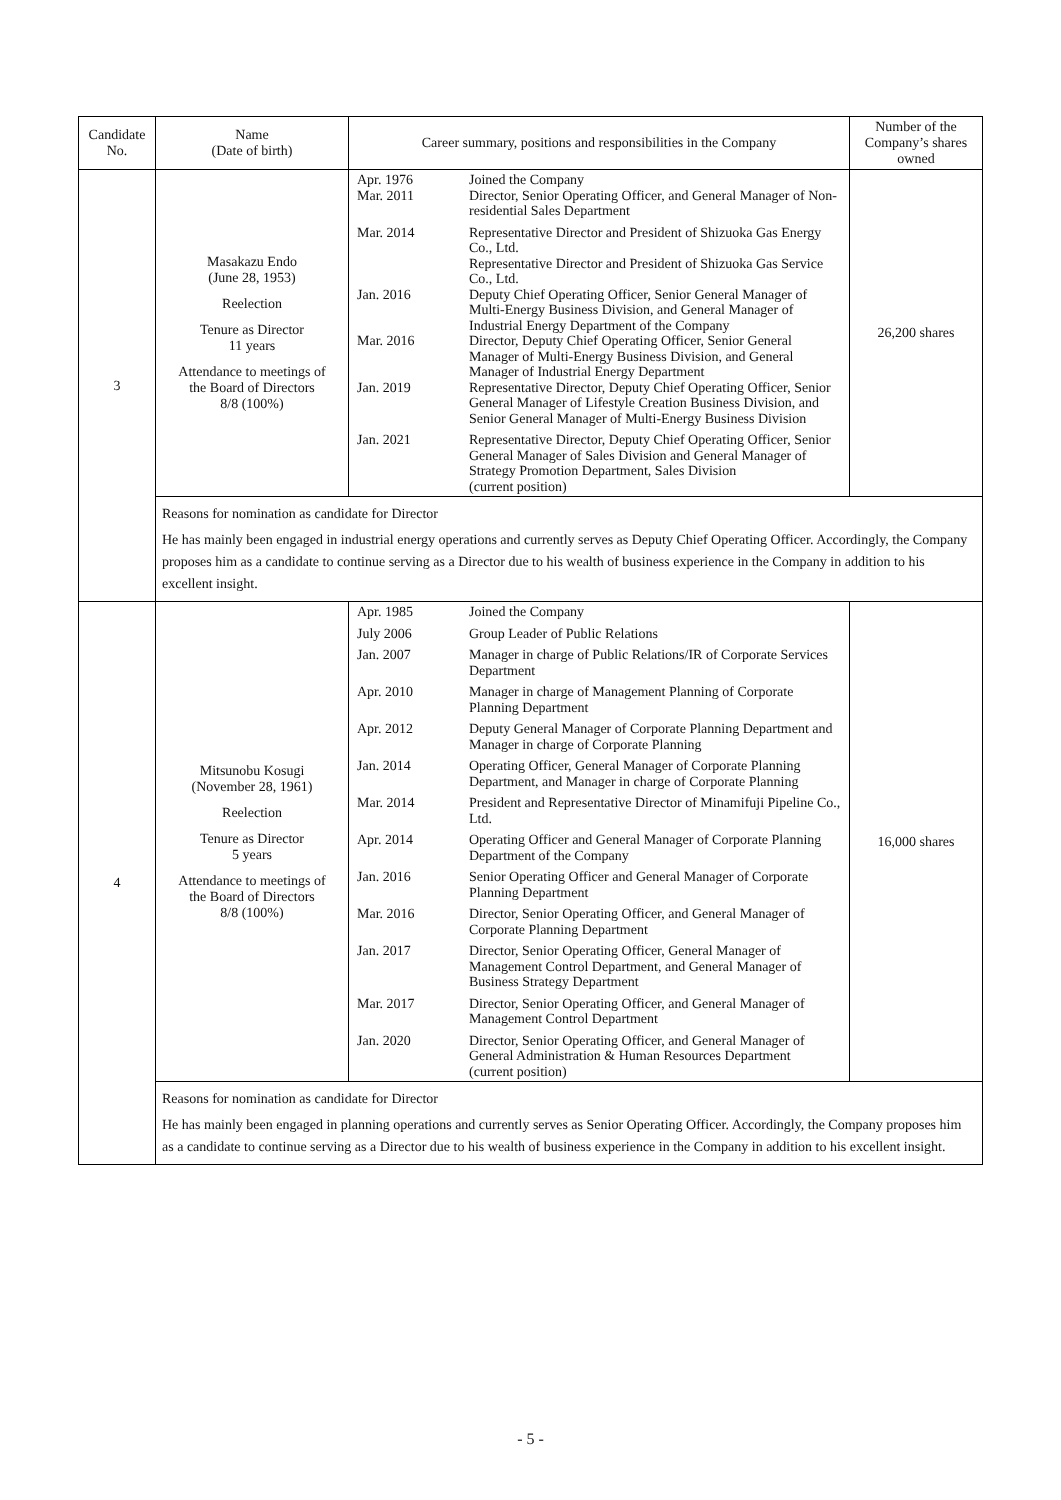| Candidate No. | Name (Date of birth) | Career summary, positions and responsibilities in the Company | Number of the Company’s shares owned |
| --- | --- | --- | --- |
| 3 | Masakazu Endo (June 28, 1953) Reelection Tenure as Director 11 years Attendance to meetings of the Board of Directors 8/8 (100%) | / Apr. 1976 / Joined the Company / / Mar. 2011 / Director, Senior Operating Officer, and General Manager of Non-residential Sales Department / / Mar. 2014 / Representative Director and President of Shizuoka Gas Energy Co., Ltd. Representative Director and President of Shizuoka Gas Service Co., Ltd. / / Jan. 2016 / Deputy Chief Operating Officer, Senior General Manager of Multi-Energy Business Division, and General Manager of Industrial Energy Department of the Company / / Mar. 2016 / Director, Deputy Chief Operating Officer, Senior General Manager of Multi-Energy Business Division, and General Manager of Industrial Energy Department / / Jan. 2019 / Representative Director, Deputy Chief Operating Officer, Senior General Manager of Lifestyle Creation Business Division, and Senior General Manager of Multi-Energy Business Division / / Jan. 2021 / Representative Director, Deputy Chief Operating Officer, Senior General Manager of Sales Division and General Manager of Strategy Promotion Department, Sales Division (current position) / | 26,200 shares |
| | Reasons for nomination as candidate for Director He has mainly been engaged in industrial energy operations and currently serves as Deputy Chief Operating Officer. Accordingly, the Company proposes him as a candidate to continue serving as a Director due to his wealth of business experience in the Company in addition to his excellent insight. | | |
| 4 | Mitsunobu Kosugi (November 28, 1961) Reelection Tenure as Director 5 years Attendance to meetings of the Board of Directors 8/8 (100%) | / Apr. 1985 / Joined the Company / / July 2006 / Group Leader of Public Relations / / Jan. 2007 / Manager in charge of Public Relations/IR of Corporate Services Department / / Apr. 2010 / Manager in charge of Management Planning of Corporate Planning Department / / Apr. 2012 / Deputy General Manager of Corporate Planning Department and Manager in charge of Corporate Planning / / Jan. 2014 / Operating Officer, General Manager of Corporate Planning Department, and Manager in charge of Corporate Planning / / Mar. 2014 / President and Representative Director of Minamifuji Pipeline Co., Ltd. / / Apr. 2014 / Operating Officer and General Manager of Corporate Planning Department of the Company / / Jan. 2016 / Senior Operating Officer and General Manager of Corporate Planning Department / / Mar. 2016 / Director, Senior Operating Officer, and General Manager of Corporate Planning Department / / Jan. 2017 / Director, Senior Operating Officer, General Manager of Management Control Department, and General Manager of Business Strategy Department / / Mar. 2017 / Director, Senior Operating Officer, and General Manager of Management Control Department / / Jan. 2020 / Director, Senior Operating Officer, and General Manager of General Administration & Human Resources Department (current position) / | 16,000 shares |
| | Reasons for nomination as candidate for Director He has mainly been engaged in planning operations and currently serves as Senior Operating Officer. Accordingly, the Company proposes him as a candidate to continue serving as a Director due to his wealth of business experience in the Company in addition to his excellent insight. | | |
- 5 -